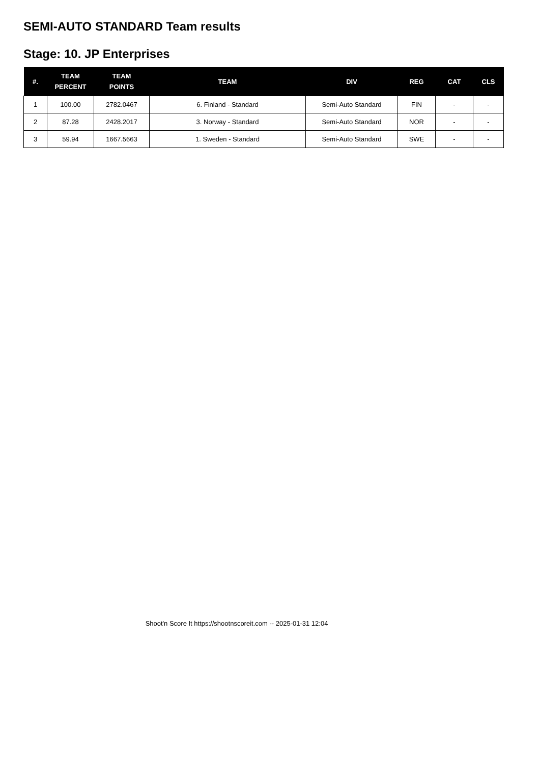SEMI-AUTO STANDARD Team results
Stage: 10. JP Enterprises
| #. | TEAM PERCENT | TEAM POINTS | TEAM | DIV | REG | CAT | CLS |
| --- | --- | --- | --- | --- | --- | --- | --- |
| 1 | 100.00 | 2782.0467 | 6. Finland - Standard | Semi-Auto Standard | FIN | - | - |
| 2 | 87.28 | 2428.2017 | 3. Norway - Standard | Semi-Auto Standard | NOR | - | - |
| 3 | 59.94 | 1667.5663 | 1. Sweden - Standard | Semi-Auto Standard | SWE | - | - |
Shoot'n Score It https://shootnscoreit.com -- 2025-01-31 12:04